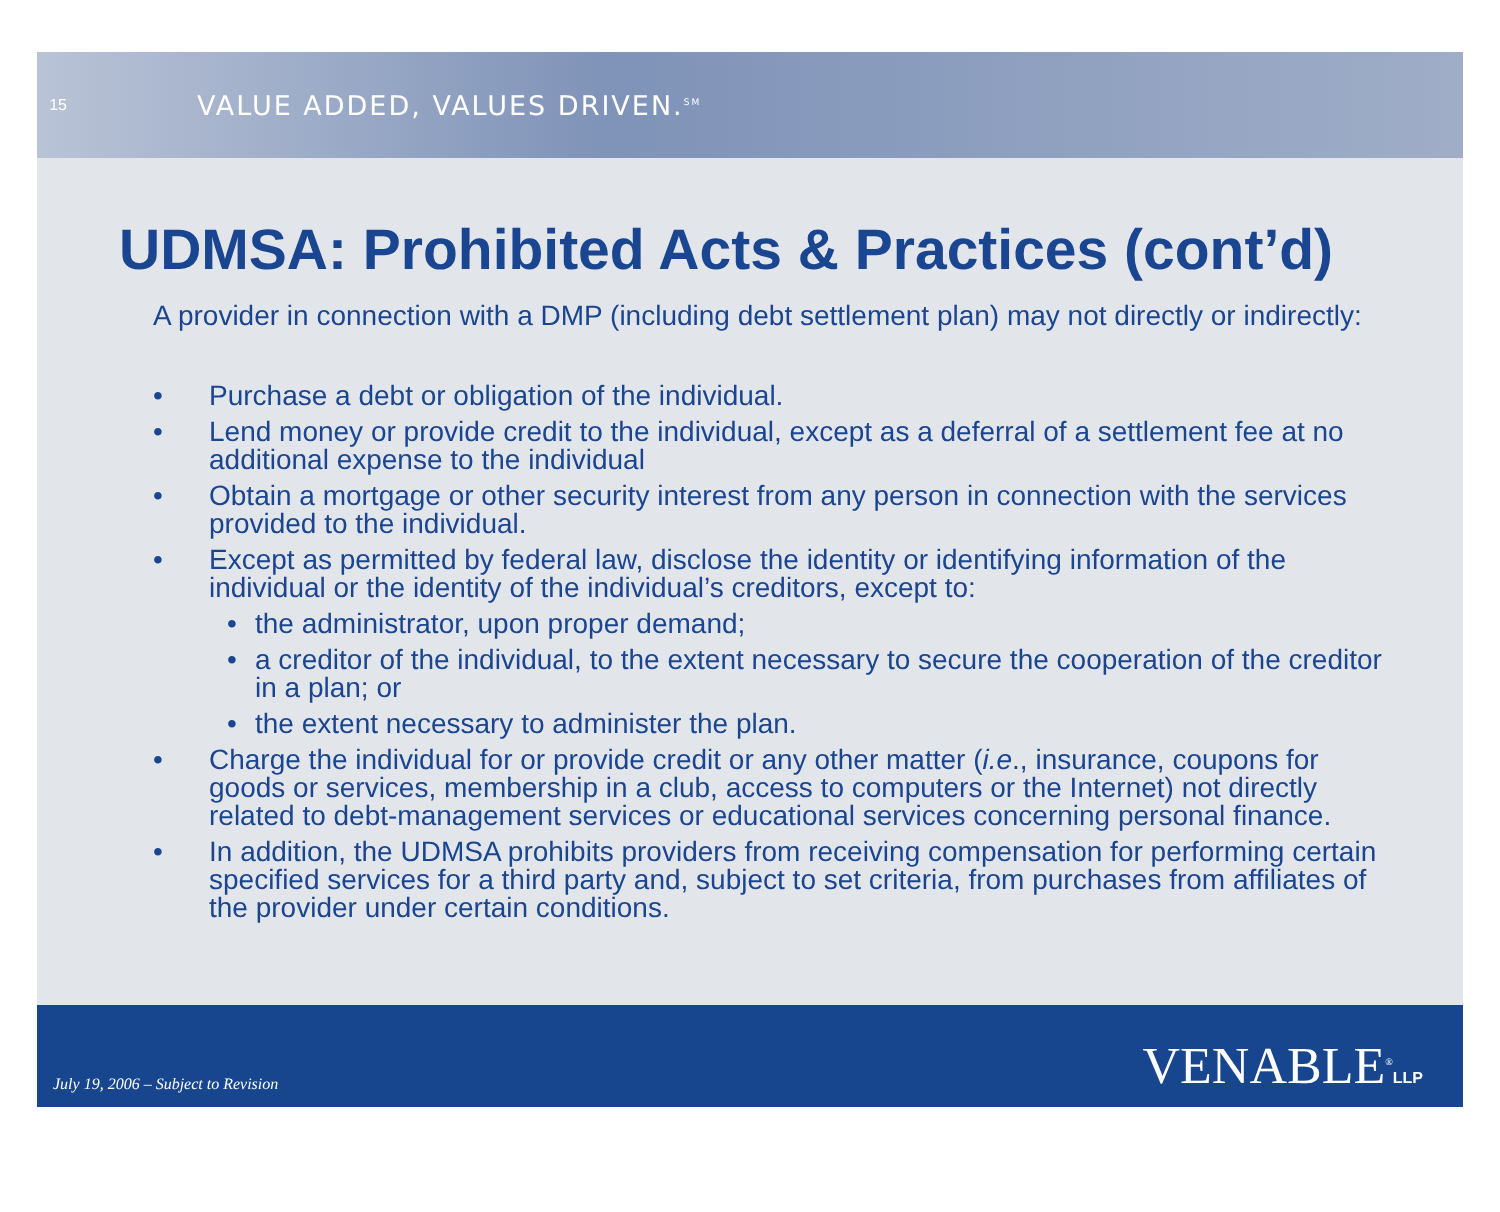15
VALUE ADDED, VALUES DRIVEN.<sup>SM</sup>
UDMSA: Prohibited Acts & Practices (cont’d)
A provider in connection with a DMP (including debt settlement plan) may not directly or indirectly:
• Purchase a debt or obligation of the individual.
• Lend money or provide credit to the individual, except as a deferral of a settlement fee at no additional expense to the individual
• Obtain a mortgage or other security interest from any person in connection with the services provided to the individual.
• Except as permitted by federal law, disclose the identity or identifying information of the individual or the identity of the individual’s creditors, except to:
• the administrator, upon proper demand;
• a creditor of the individual, to the extent necessary to secure the cooperation of the creditor in a plan; or
• the extent necessary to administer the plan.
• Charge the individual for or provide credit or any other matter (i.e., insurance, coupons for goods or services, membership in a club, access to computers or the Internet) not directly related to debt-management services or educational services concerning personal finance.
• In addition, the UDMSA prohibits providers from receiving compensation for performing certain specified services for a third party and, subject to set criteria, from purchases from affiliates of the provider under certain conditions.
July 19, 2006 – Subject to Revision
VENABLE<sup>®</sup>LLP